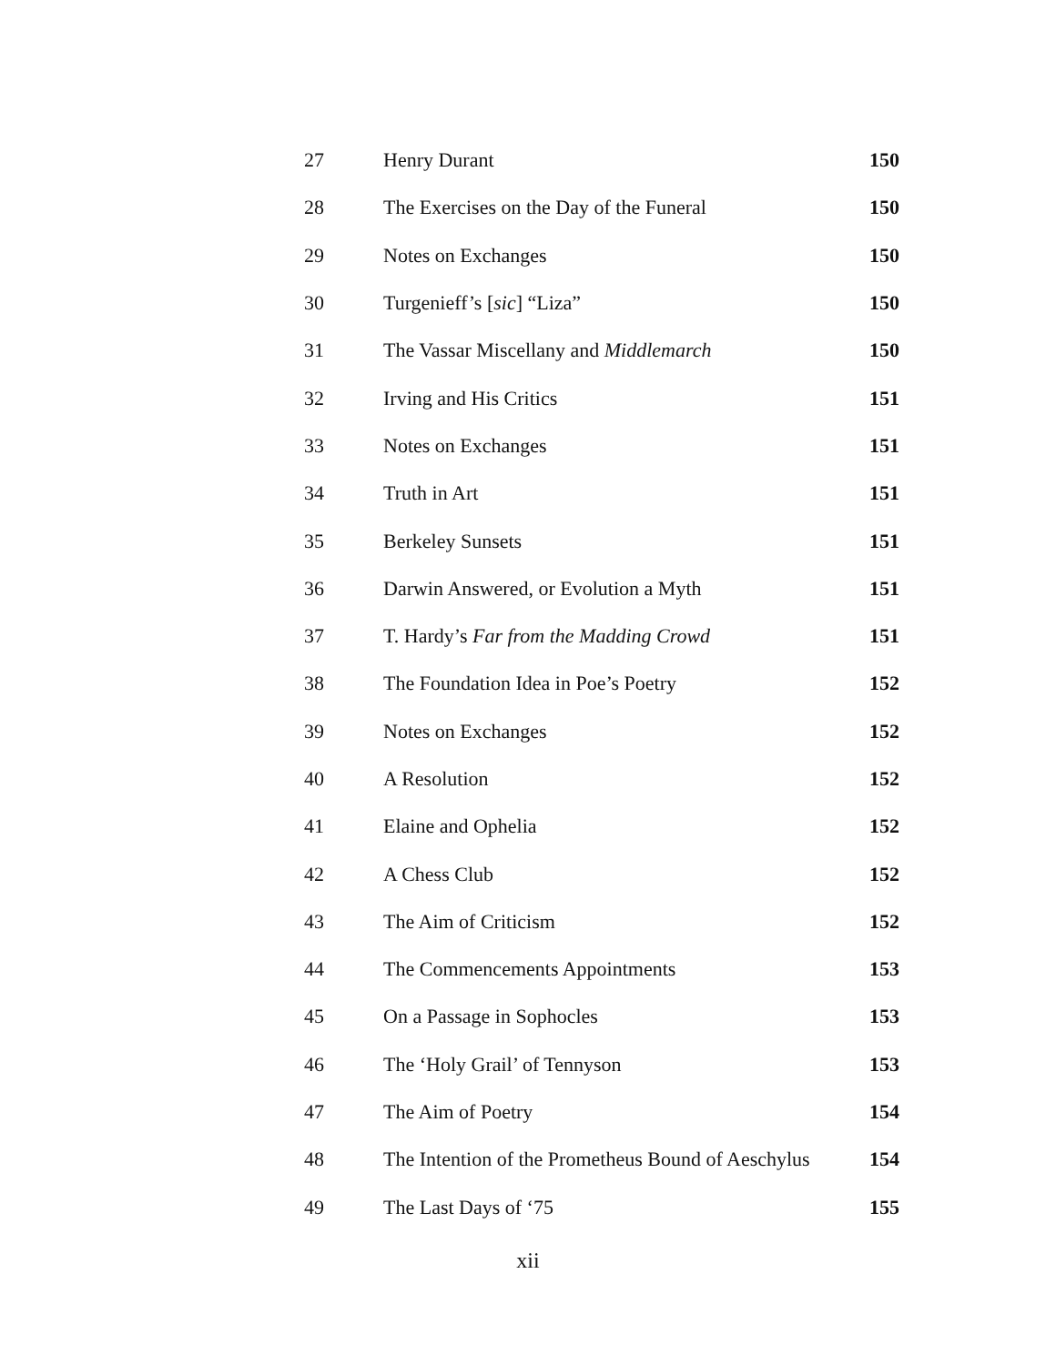| 27 | Henry Durant | 150 |
| 28 | The Exercises on the Day of the Funeral | 150 |
| 29 | Notes on Exchanges | 150 |
| 30 | Turgenieff’s [ sic ] “Liza” | 150 |
| 31 | The Vassar Miscellany and Middlemarch | 150 |
| 32 | Irving and His Critics | 151 |
| 33 | Notes on Exchanges | 151 |
| 34 | Truth in Art | 151 |
| 35 | Berkeley Sunsets | 151 |
| 36 | Darwin Answered, or Evolution a Myth | 151 |
| 37 | T. Hardy’s Far from the Madding Crowd | 151 |
| 38 | The Foundation Idea in Poe’s Poetry | 152 |
| 39 | Notes on Exchanges | 152 |
| 40 | A Resolution | 152 |
| 41 | Elaine and Ophelia | 152 |
| 42 | A Chess Club | 152 |
| 43 | The Aim of Criticism | 152 |
| 44 | The Commencements Appointments | 153 |
| 45 | On a Passage in Sophocles | 153 |
| 46 | The ‘Holy Grail’ of Tennyson | 153 |
| 47 | The Aim of Poetry | 154 |
| 48 | The Intention of the Prometheus Bound of Aeschylus | 154 |
| 49 | The Last Days of ‘75 | 155 |
xii